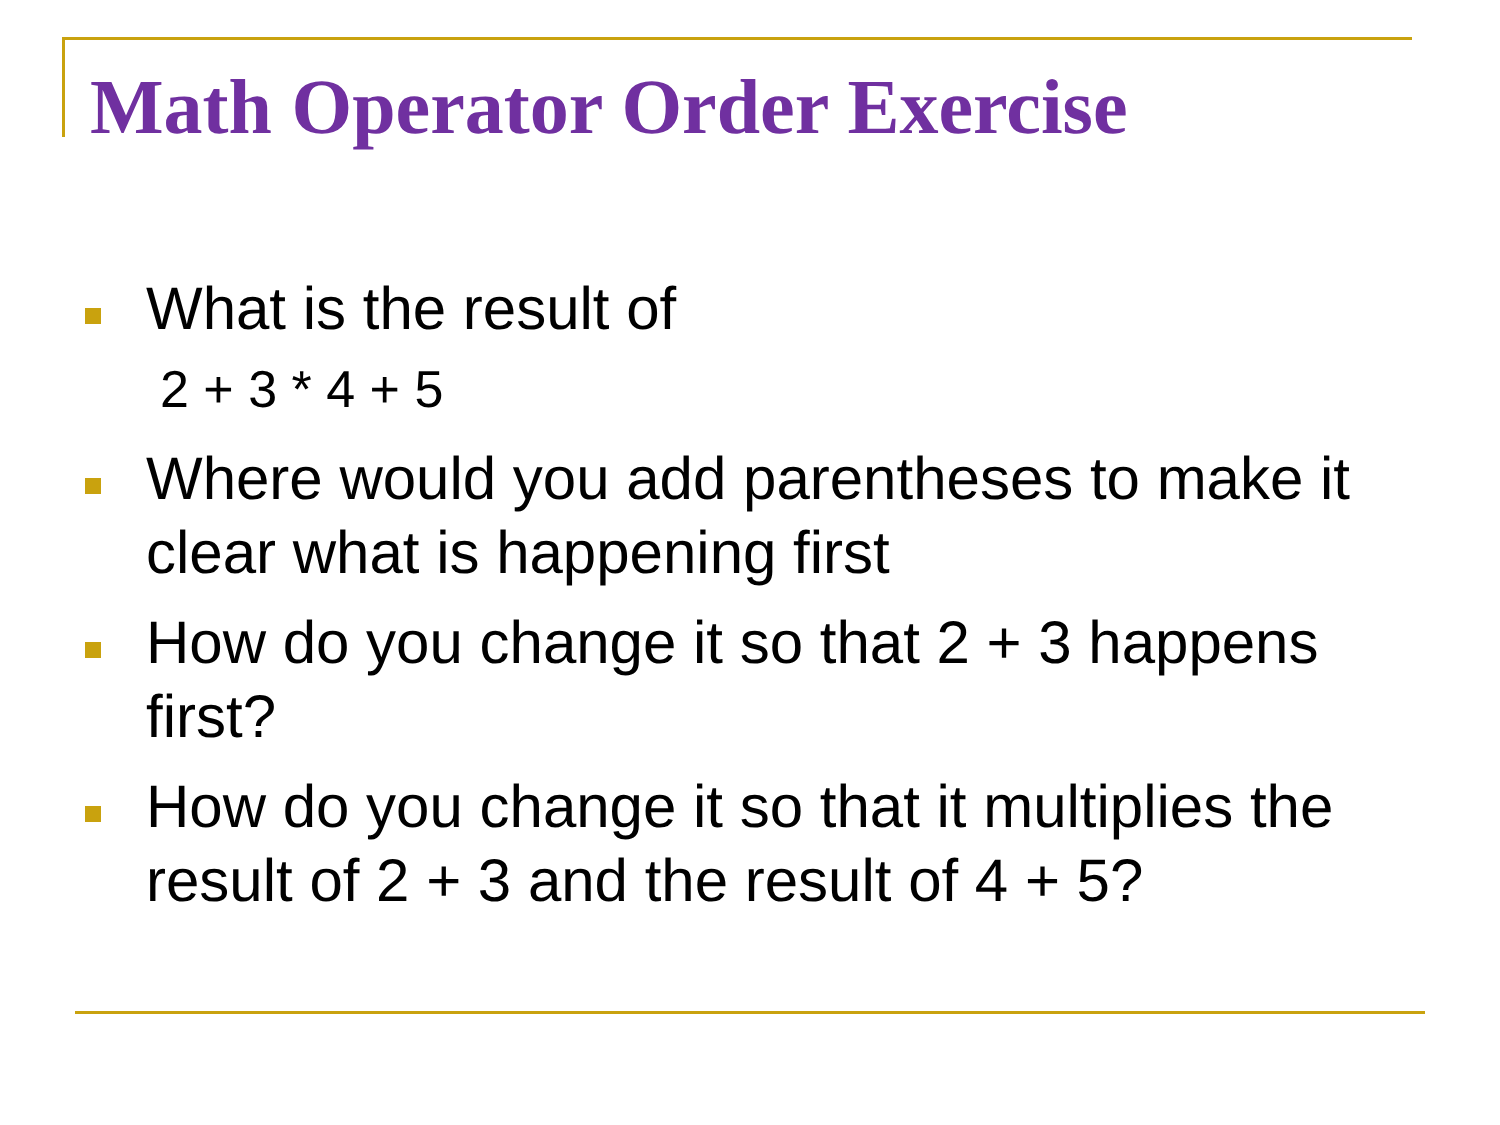Math Operator Order Exercise
What is the result of
2 + 3 * 4 + 5
Where would you add parentheses to make it clear what is happening first
How do you change it so that 2 + 3 happens first?
How do you change it so that it multiplies the result of 2 + 3 and the result of 4 + 5?